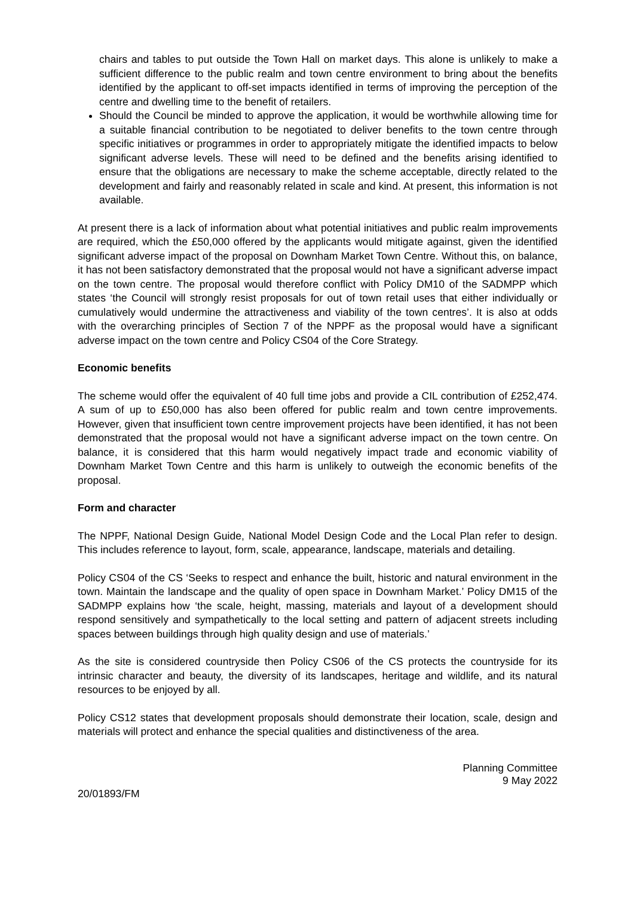chairs and tables to put outside the Town Hall on market days. This alone is unlikely to make a sufficient difference to the public realm and town centre environment to bring about the benefits identified by the applicant to off-set impacts identified in terms of improving the perception of the centre and dwelling time to the benefit of retailers.
Should the Council be minded to approve the application, it would be worthwhile allowing time for a suitable financial contribution to be negotiated to deliver benefits to the town centre through specific initiatives or programmes in order to appropriately mitigate the identified impacts to below significant adverse levels. These will need to be defined and the benefits arising identified to ensure that the obligations are necessary to make the scheme acceptable, directly related to the development and fairly and reasonably related in scale and kind. At present, this information is not available.
At present there is a lack of information about what potential initiatives and public realm improvements are required, which the £50,000 offered by the applicants would mitigate against, given the identified significant adverse impact of the proposal on Downham Market Town Centre. Without this, on balance, it has not been satisfactory demonstrated that the proposal would not have a significant adverse impact on the town centre. The proposal would therefore conflict with Policy DM10 of the SADMPP which states ‘the Council will strongly resist proposals for out of town retail uses that either individually or cumulatively would undermine the attractiveness and viability of the town centres’. It is also at odds with the overarching principles of Section 7 of the NPPF as the proposal would have a significant adverse impact on the town centre and Policy CS04 of the Core Strategy.
Economic benefits
The scheme would offer the equivalent of 40 full time jobs and provide a CIL contribution of £252,474. A sum of up to £50,000 has also been offered for public realm and town centre improvements. However, given that insufficient town centre improvement projects have been identified, it has not been demonstrated that the proposal would not have a significant adverse impact on the town centre. On balance, it is considered that this harm would negatively impact trade and economic viability of Downham Market Town Centre and this harm is unlikely to outweigh the economic benefits of the proposal.
Form and character
The NPPF, National Design Guide, National Model Design Code and the Local Plan refer to design. This includes reference to layout, form, scale, appearance, landscape, materials and detailing.
Policy CS04 of the CS ‘Seeks to respect and enhance the built, historic and natural environment in the town. Maintain the landscape and the quality of open space in Downham Market.’ Policy DM15 of the SADMPP explains how ‘the scale, height, massing, materials and layout of a development should respond sensitively and sympathetically to the local setting and pattern of adjacent streets including spaces between buildings through high quality design and use of materials.’
As the site is considered countryside then Policy CS06 of the CS protects the countryside for its intrinsic character and beauty, the diversity of its landscapes, heritage and wildlife, and its natural resources to be enjoyed by all.
Policy CS12 states that development proposals should demonstrate their location, scale, design and materials will protect and enhance the special qualities and distinctiveness of the area.
Planning Committee
9 May 2022
20/01893/FM